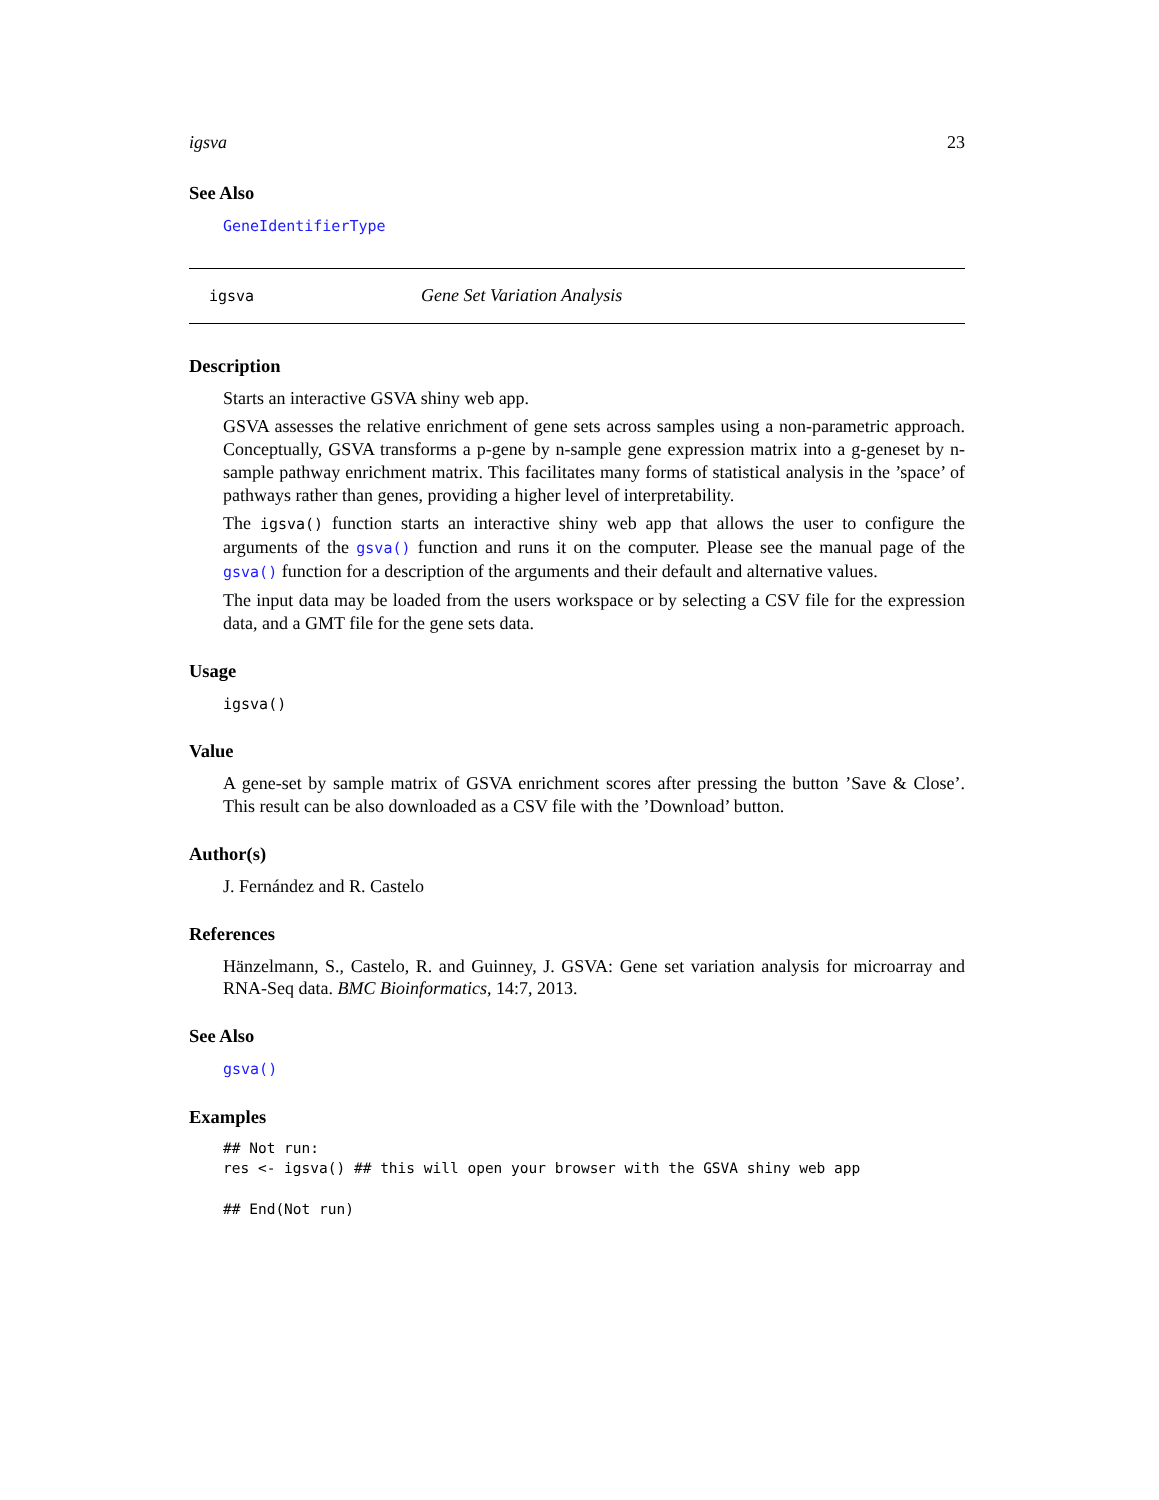igsva 23
See Also
GeneIdentifierType
igsva Gene Set Variation Analysis
Description
Starts an interactive GSVA shiny web app.
GSVA assesses the relative enrichment of gene sets across samples using a non-parametric approach. Conceptually, GSVA transforms a p-gene by n-sample gene expression matrix into a g-geneset by n-sample pathway enrichment matrix. This facilitates many forms of statistical analysis in the ’space’ of pathways rather than genes, providing a higher level of interpretability.
The igsva() function starts an interactive shiny web app that allows the user to configure the arguments of the gsva() function and runs it on the computer. Please see the manual page of the gsva() function for a description of the arguments and their default and alternative values.
The input data may be loaded from the users workspace or by selecting a CSV file for the expression data, and a GMT file for the gene sets data.
Usage
igsva()
Value
A gene-set by sample matrix of GSVA enrichment scores after pressing the button ’Save & Close’. This result can be also downloaded as a CSV file with the ’Download’ button.
Author(s)
J. Fernández and R. Castelo
References
Hänzelmann, S., Castelo, R. and Guinney, J. GSVA: Gene set variation analysis for microarray and RNA-Seq data. BMC Bioinformatics, 14:7, 2013.
See Also
gsva()
Examples
## Not run:
res <- igsva() ## this will open your browser with the GSVA shiny web app

## End(Not run)